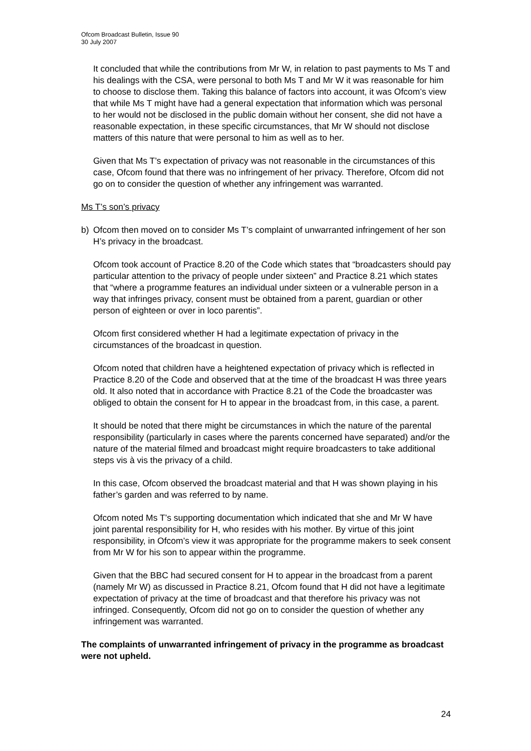Ofcom Broadcast Bulletin, Issue 90
30 July 2007
It concluded that while the contributions from Mr W, in relation to past payments to Ms T and his dealings with the CSA, were personal to both Ms T and Mr W it was reasonable for him to choose to disclose them. Taking this balance of factors into account, it was Ofcom’s view that while Ms T might have had a general expectation that information which was personal to her would not be disclosed in the public domain without her consent, she did not have a reasonable expectation, in these specific circumstances, that Mr W should not disclose matters of this nature that were personal to him as well as to her.
Given that Ms T’s expectation of privacy was not reasonable in the circumstances of this case, Ofcom found that there was no infringement of her privacy. Therefore, Ofcom did not go on to consider the question of whether any infringement was warranted.
Ms T’s son’s privacy
b) Ofcom then moved on to consider Ms T’s complaint of unwarranted infringement of her son H’s privacy in the broadcast.
Ofcom took account of Practice 8.20 of the Code which states that “broadcasters should pay particular attention to the privacy of people under sixteen” and Practice 8.21 which states that “where a programme features an individual under sixteen or a vulnerable person in a way that infringes privacy, consent must be obtained from a parent, guardian or other person of eighteen or over in loco parentis”.
Ofcom first considered whether H had a legitimate expectation of privacy in the circumstances of the broadcast in question.
Ofcom noted that children have a heightened expectation of privacy which is reflected in Practice 8.20 of the Code and observed that at the time of the broadcast H was three years old. It also noted that in accordance with Practice 8.21 of the Code the broadcaster was obliged to obtain the consent for H to appear in the broadcast from, in this case, a parent.
It should be noted that there might be circumstances in which the nature of the parental responsibility (particularly in cases where the parents concerned have separated) and/or the nature of the material filmed and broadcast might require broadcasters to take additional steps vis à vis the privacy of a child.
In this case, Ofcom observed the broadcast material and that H was shown playing in his father’s garden and was referred to by name.
Ofcom noted Ms T’s supporting documentation which indicated that she and Mr W have joint parental responsibility for H, who resides with his mother. By virtue of this joint responsibility, in Ofcom’s view it was appropriate for the programme makers to seek consent from Mr W for his son to appear within the programme.
Given that the BBC had secured consent for H to appear in the broadcast from a parent (namely Mr W) as discussed in Practice 8.21, Ofcom found that H did not have a legitimate expectation of privacy at the time of broadcast and that therefore his privacy was not infringed. Consequently, Ofcom did not go on to consider the question of whether any infringement was warranted.
The complaints of unwarranted infringement of privacy in the programme as broadcast were not upheld.
24